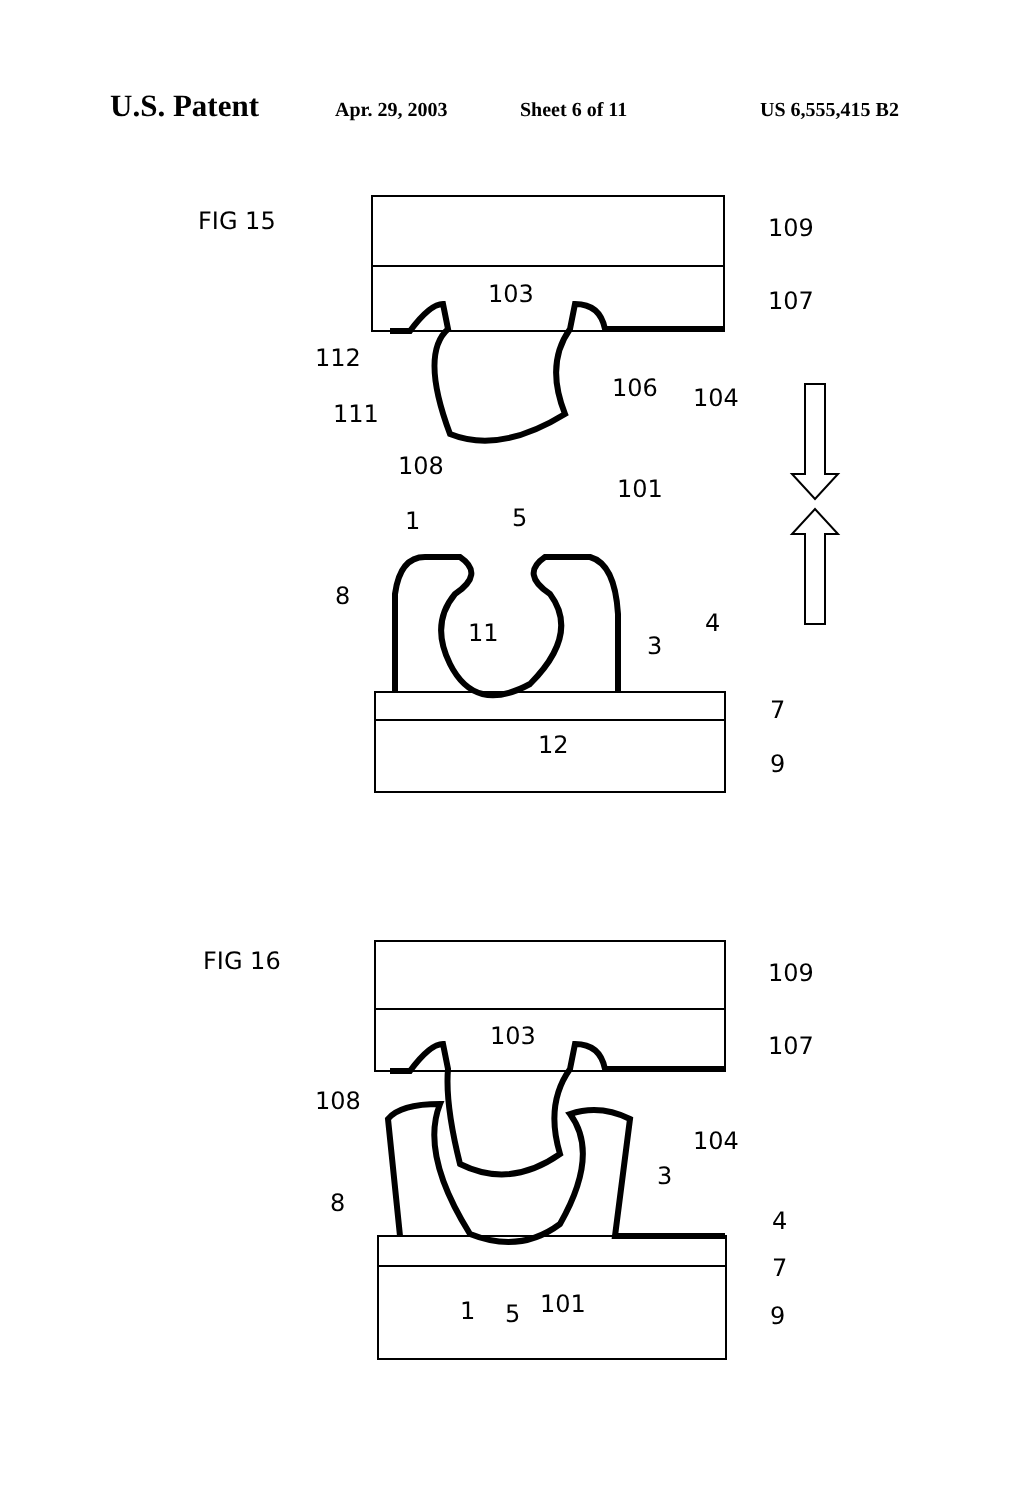U.S. Patent Apr. 29, 2003 Sheet 6 of 11 US 6,555,415 B2
FIG 15
103
109
107
112
111
106
104
108
101
1
5
8
11
3
4
7
12
9
FIG 16
103
109
107
108
104
3
8
4
7
1
5
101
9